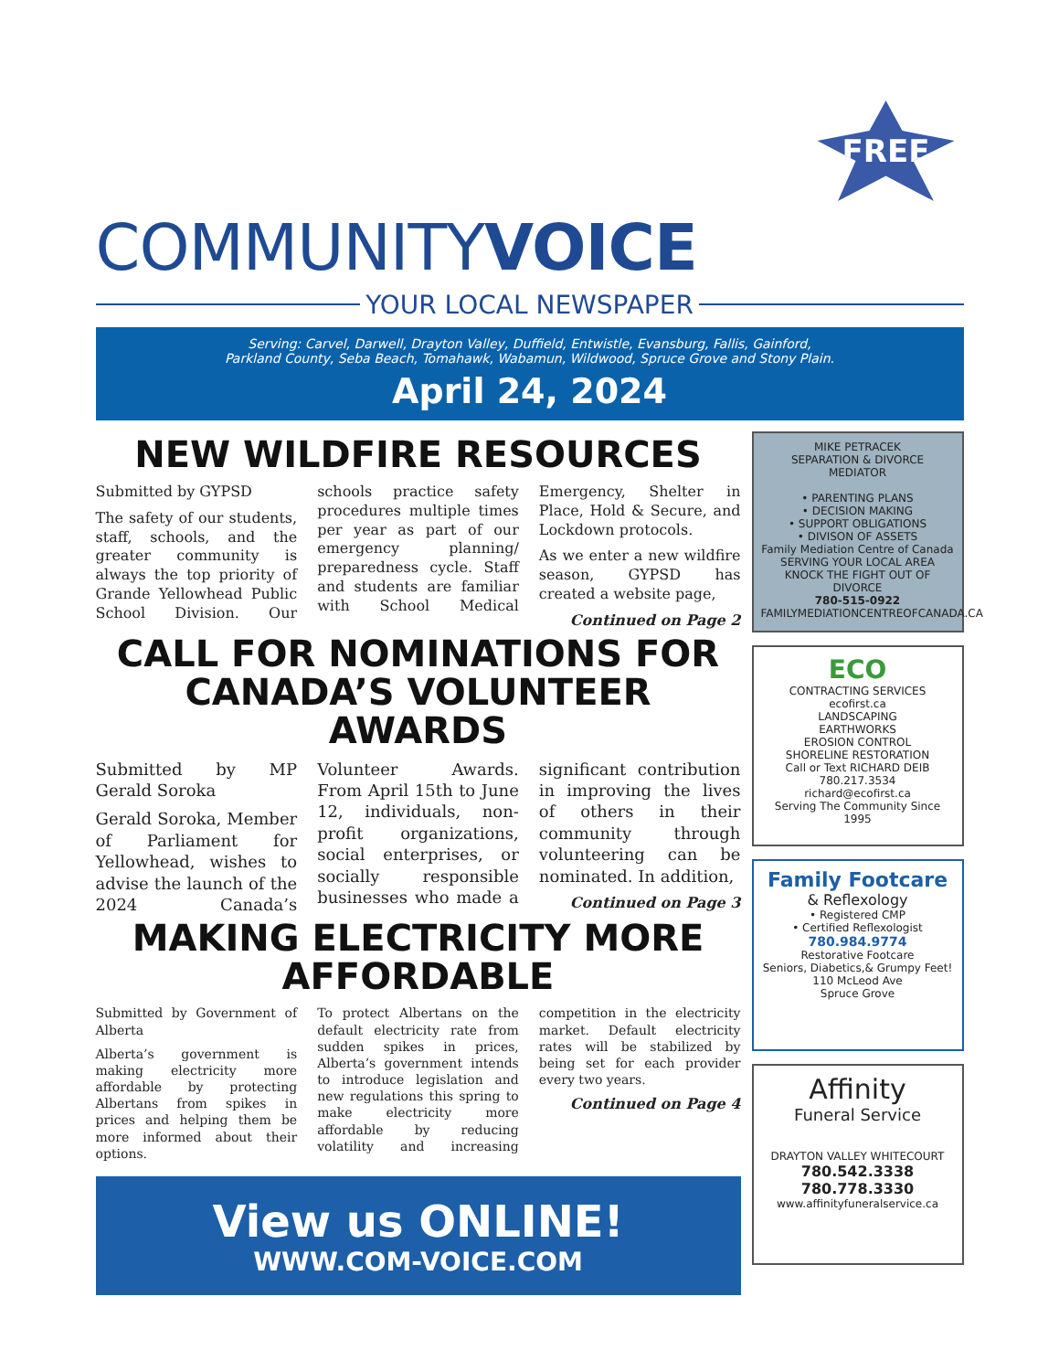FREE
COMMUNITYVOICE
YOUR LOCAL NEWSPAPER
Serving: Carvel, Darwell, Drayton Valley, Duffield, Entwistle, Evansburg, Fallis, Gainford,
Parkland County, Seba Beach, Tomahawk, Wabamun, Wildwood, Spruce Grove and Stony Plain.
April 24, 2024
NEW WILDFIRE RESOURCES
Submitted by GYPSD
The safety of our students, staff, schools, and the greater community is always the top priority of Grande Yellowhead Public School Division. Our schools practice safety procedures multiple times per year as part of our emergency planning/ preparedness cycle. Staff and students are familiar with School Medical Emergency, Shelter in Place, Hold & Secure, and Lockdown protocols.
As we enter a new wildfire season, GYPSD has created a website page,
Continued on Page 2
CALL FOR NOMINATIONS FOR CANADA’S VOLUNTEER AWARDS
Submitted by MP Gerald Soroka
Gerald Soroka, Member of Parliament for Yellowhead, wishes to advise the launch of the 2024 Canada’s Volunteer Awards. From April 15th to June 12, individuals, non-profit organizations, social enterprises, or socially responsible businesses who made a significant contribution in improving the lives of others in their community through volunteering can be nominated. In addition,
Continued on Page 3
MAKING ELECTRICITY MORE AFFORDABLE
Submitted by Government of Alberta
Alberta’s government is making electricity more affordable by protecting Albertans from spikes in prices and helping them be more informed about their options.
To protect Albertans on the default electricity rate from sudden spikes in prices, Alberta’s government intends to introduce legislation and new regulations this spring to make electricity more affordable by reducing volatility and increasing competition in the electricity market. Default electricity rates will be stabilized by being set for each provider every two years.
Continued on Page 4
View us ONLINE!
WWW.COM-VOICE.COM
MIKE PETRACEK
SEPARATION & DIVORCE MEDIATOR
• PARENTING PLANS
• DECISION MAKING
• SUPPORT OBLIGATIONS
• DIVISON OF ASSETS
Family Mediation Centre of Canada
SERVING YOUR LOCAL AREA
KNOCK THE FIGHT OUT OF DIVORCE
780-515-0922
FAMILYMEDIATIONCENTREOFCANADA.CA
ECO
CONTRACTING SERVICES
ecofirst.ca
LANDSCAPING
EARTHWORKS
EROSION CONTROL
SHORELINE RESTORATION
Call or Text RICHARD DEIB 780.217.3534
richard@ecofirst.ca
Serving The Community Since 1995
Family Footcare
& Reflexology
• Registered CMP
• Certified Reflexologist
780.984.9774
Restorative Footcare
Seniors, Diabetics,& Grumpy Feet!
110 McLeod Ave
Spruce Grove
Affinity
Funeral Service
DRAYTON VALLEY WHITECOURT
780.542.3338 780.778.3330
www.affinityfuneralservice.ca